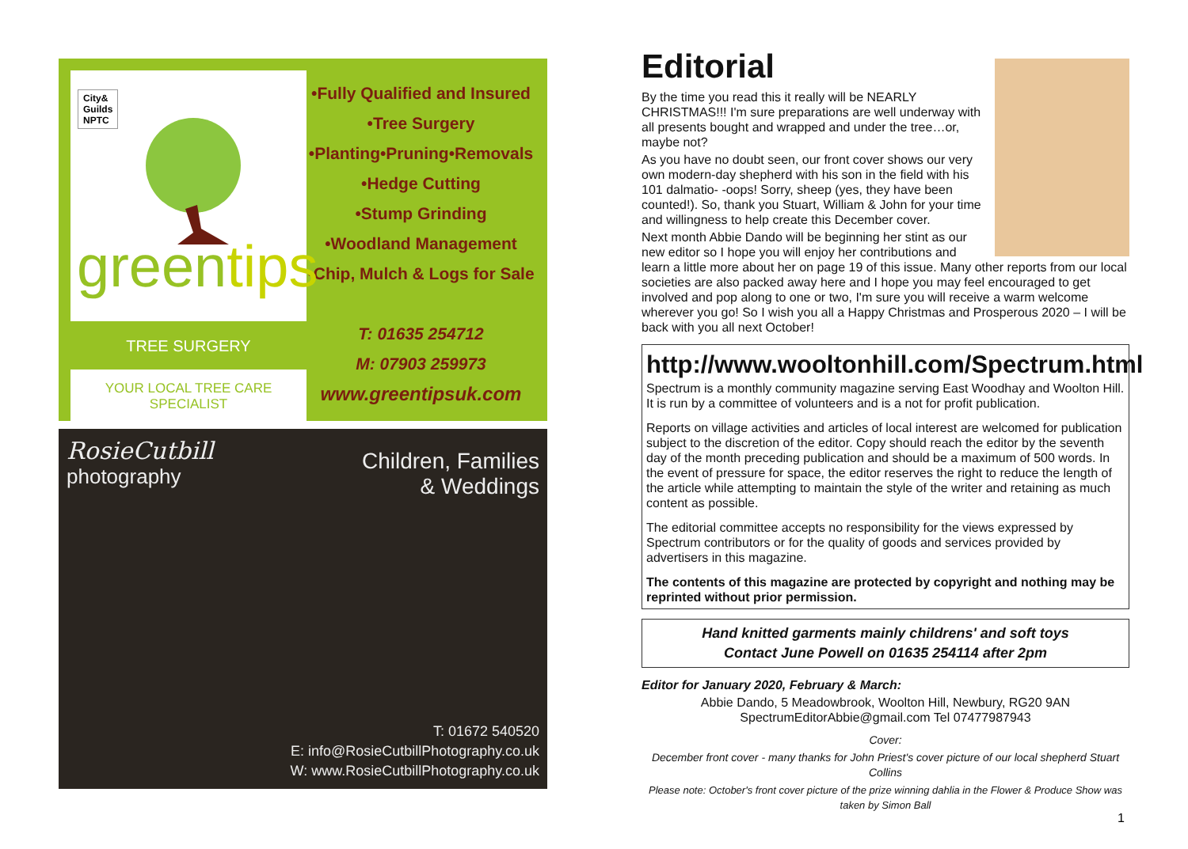City&
Guilds
NPTC
greentips
TREE SURGERY
YOUR LOCAL TREE CARE SPECIALIST
•Fully Qualified and Insured
•Tree Surgery
•Planting•Pruning•Removals
•Hedge Cutting
•Stump Grinding
•Woodland Management
•Chip, Mulch & Logs for Sale
T: 01635 254712
M: 07903 259973
www.greentipsuk.com
RosieCutbill
photography
Children, Families
& Weddings
T: 01672 540520
E: info@RosieCutbillPhotography.co.uk
W: www.RosieCutbillPhotography.co.uk
Editorial
By the time you read this it really will be NEARLY CHRISTMAS!!! I'm sure preparations are well underway with all presents bought and wrapped and under the tree…or, maybe not?
As you have no doubt seen, our front cover shows our very own modern-day shepherd with his son in the field with his 101 dalmatio- -oops! Sorry, sheep (yes, they have been counted!). So, thank you Stuart, William & John for your time and willingness to help create this December cover.
Next month Abbie Dando will be beginning her stint as our new editor so I hope you will enjoy her contributions and learn a little more about her on page 19 of this issue. Many other reports from our local societies are also packed away here and I hope you may feel encouraged to get involved and pop along to one or two, I'm sure you will receive a warm welcome wherever you go! So I wish you all a Happy Christmas and Prosperous 2020 – I will be back with you all next October!
http://www.wooltonhill.com/Spectrum.html
Spectrum is a monthly community magazine serving East Woodhay and Woolton Hill. It is run by a committee of volunteers and is a not for profit publication.
Reports on village activities and articles of local interest are welcomed for publication subject to the discretion of the editor. Copy should reach the editor by the seventh day of the month preceding publication and should be a maximum of 500 words. In the event of pressure for space, the editor reserves the right to reduce the length of the article while attempting to maintain the style of the writer and retaining as much content as possible.
The editorial committee accepts no responsibility for the views expressed by Spectrum contributors or for the quality of goods and services provided by advertisers in this magazine.
The contents of this magazine are protected by copyright and nothing may be reprinted without prior permission.
Hand knitted garments mainly childrens' and soft toys
Contact June Powell on 01635 254114 after 2pm
Editor for January 2020, February & March:
Abbie Dando, 5 Meadowbrook, Woolton Hill, Newbury, RG20 9AN
SpectrumEditorAbbie@gmail.com Tel 07477987943
Cover:
December front cover - many thanks for John Priest's cover picture of our local shepherd Stuart Collins
Please note: October's front cover picture of the prize winning dahlia in the Flower & Produce Show was taken by Simon Ball
1